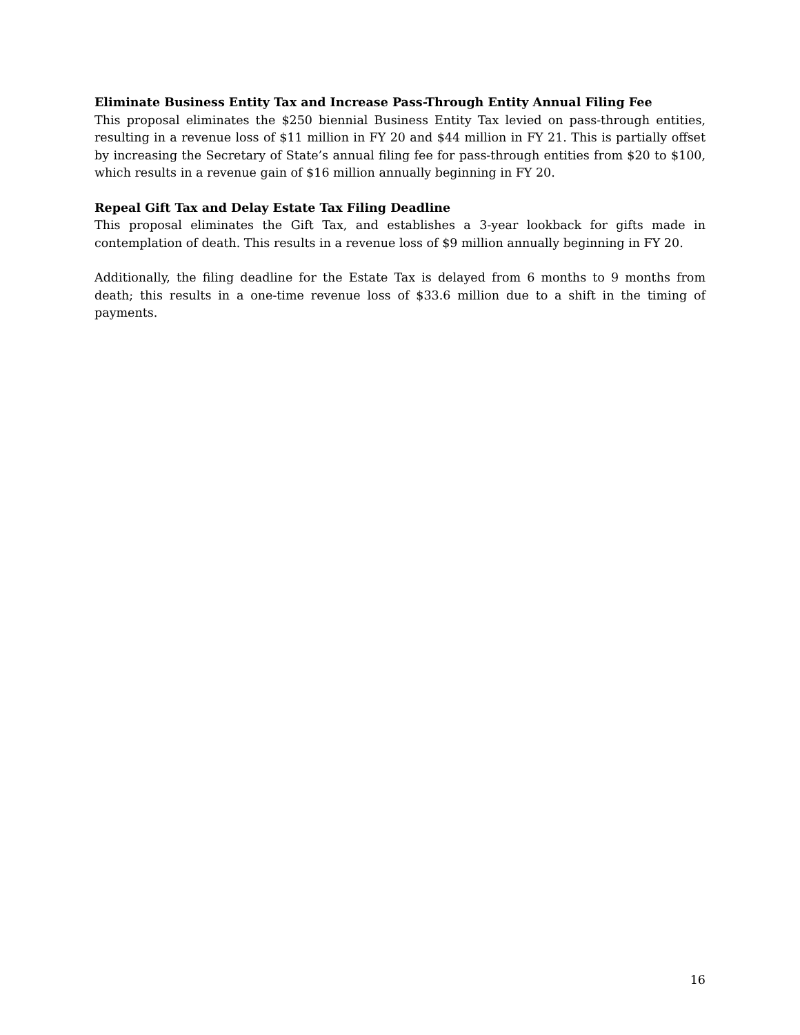Eliminate Business Entity Tax and Increase Pass-Through Entity Annual Filing Fee
This proposal eliminates the $250 biennial Business Entity Tax levied on pass-through entities, resulting in a revenue loss of $11 million in FY 20 and $44 million in FY 21. This is partially offset by increasing the Secretary of State’s annual filing fee for pass-through entities from $20 to $100, which results in a revenue gain of $16 million annually beginning in FY 20.
Repeal Gift Tax and Delay Estate Tax Filing Deadline
This proposal eliminates the Gift Tax, and establishes a 3-year lookback for gifts made in contemplation of death. This results in a revenue loss of $9 million annually beginning in FY 20.
Additionally, the filing deadline for the Estate Tax is delayed from 6 months to 9 months from death; this results in a one-time revenue loss of $33.6 million due to a shift in the timing of payments.
16